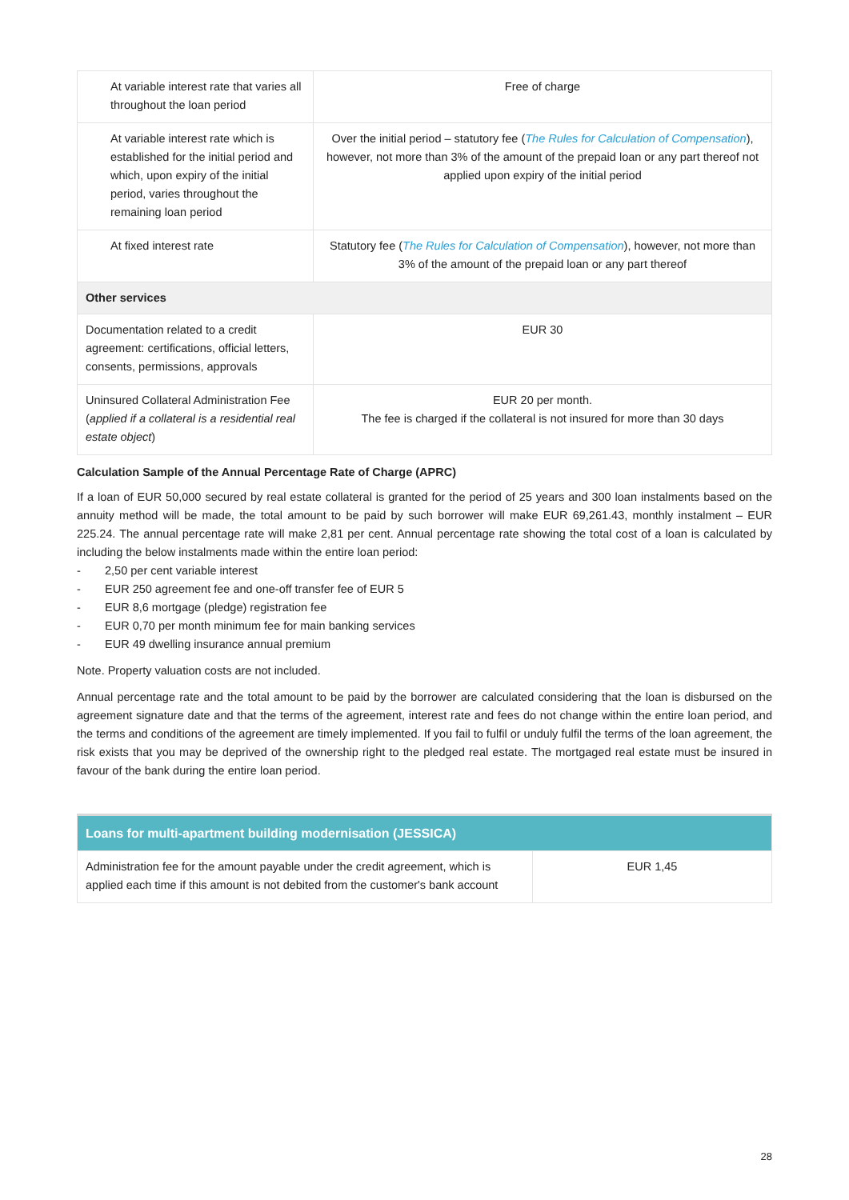| At variable interest rate that varies all throughout the loan period | Free of charge |
| At variable interest rate which is established for the initial period and which, upon expiry of the initial period, varies throughout the remaining loan period | Over the initial period – statutory fee ( The Rules for Calculation of Compensation ), however, not more than 3% of the amount of the prepaid loan or any part thereof not applied upon expiry of the initial period |
| At fixed interest rate | Statutory fee ( The Rules for Calculation of Compensation ), however, not more than 3% of the amount of the prepaid loan or any part thereof |
| Other services | |
| Documentation related to a credit agreement: certifications, official letters, consents, permissions, approvals | EUR 30 |
| Uninsured Collateral Administration Fee ( applied if a collateral is a residential real estate object ) | EUR 20 per month. The fee is charged if the collateral is not insured for more than 30 days |
Calculation Sample of the Annual Percentage Rate of Charge (APRC)
If a loan of EUR 50,000 secured by real estate collateral is granted for the period of 25 years and 300 loan instalments based on the annuity method will be made, the total amount to be paid by such borrower will make EUR 69,261.43, monthly instalment – EUR 225.24. The annual percentage rate will make 2,81 per cent. Annual percentage rate showing the total cost of a loan is calculated by including the below instalments made within the entire loan period:
- 2,50 per cent variable interest
- EUR 250 agreement fee and one-off transfer fee of EUR 5
- EUR 8,6 mortgage (pledge) registration fee
- EUR 0,70 per month minimum fee for main banking services
- EUR 49 dwelling insurance annual premium
Note. Property valuation costs are not included.
Annual percentage rate and the total amount to be paid by the borrower are calculated considering that the loan is disbursed on the agreement signature date and that the terms of the agreement, interest rate and fees do not change within the entire loan period, and the terms and conditions of the agreement are timely implemented. If you fail to fulfil or unduly fulfil the terms of the loan agreement, the risk exists that you may be deprived of the ownership right to the pledged real estate. The mortgaged real estate must be insured in favour of the bank during the entire loan period.
| Loans for multi-apartment building modernisation (JESSICA) | |
| Administration fee for the amount payable under the credit agreement, which is applied each time if this amount is not debited from the customer's bank account | EUR 1,45 |
28